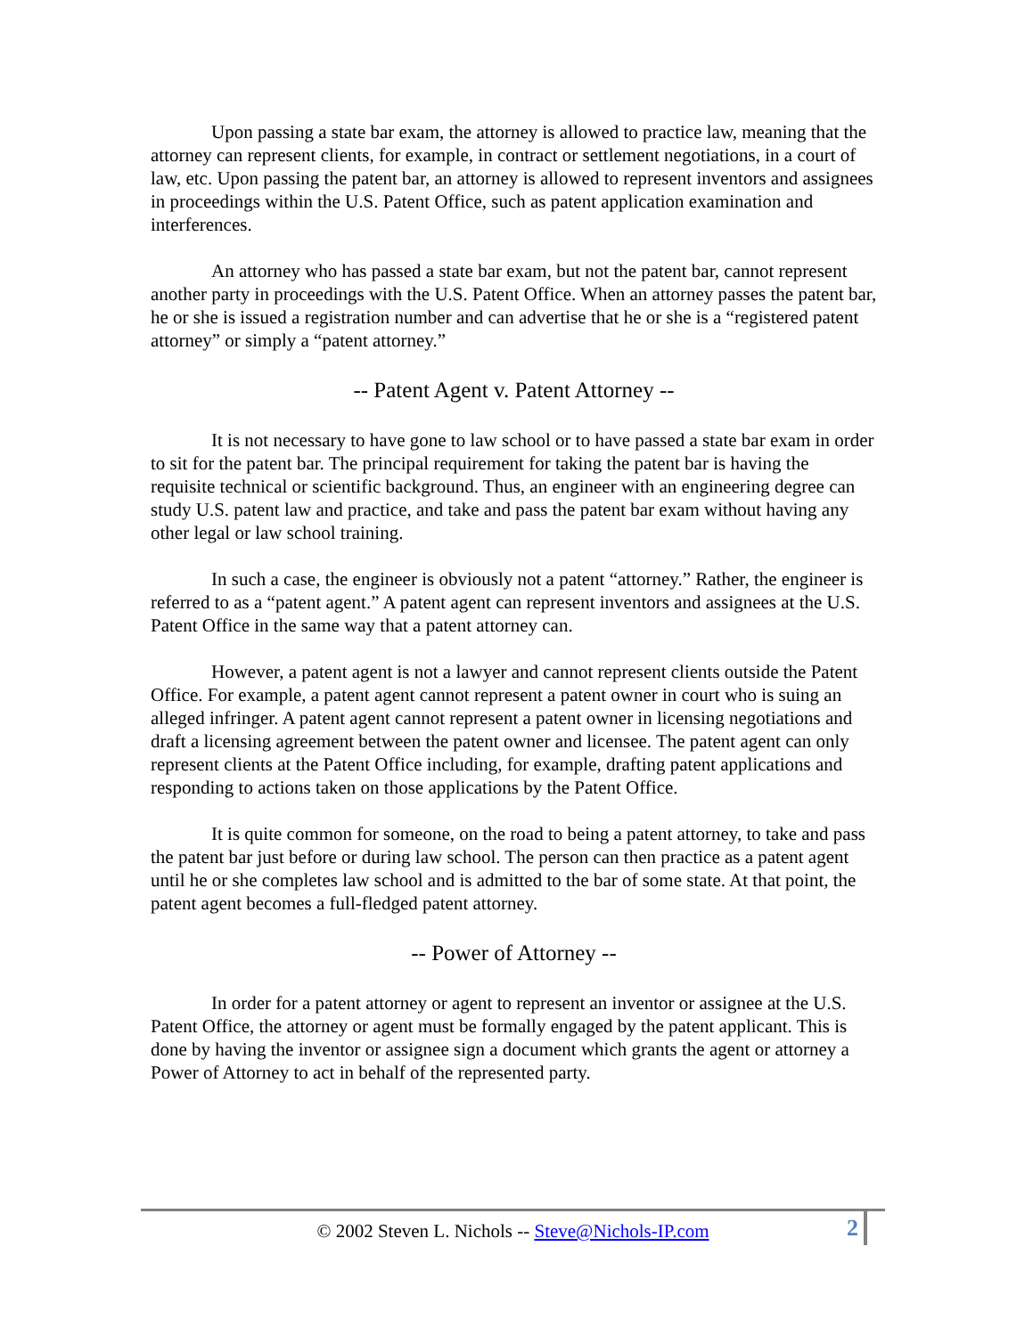Upon passing a state bar exam, the attorney is allowed to practice law, meaning that the attorney can represent clients, for example, in contract or settlement negotiations, in a court of law, etc. Upon passing the patent bar, an attorney is allowed to represent inventors and assignees in proceedings within the U.S. Patent Office, such as patent application examination and interferences.
An attorney who has passed a state bar exam, but not the patent bar, cannot represent another party in proceedings with the U.S. Patent Office. When an attorney passes the patent bar, he or she is issued a registration number and can advertise that he or she is a “registered patent attorney” or simply a “patent attorney.”
-- Patent Agent v. Patent Attorney --
It is not necessary to have gone to law school or to have passed a state bar exam in order to sit for the patent bar. The principal requirement for taking the patent bar is having the requisite technical or scientific background. Thus, an engineer with an engineering degree can study U.S. patent law and practice, and take and pass the patent bar exam without having any other legal or law school training.
In such a case, the engineer is obviously not a patent “attorney.” Rather, the engineer is referred to as a “patent agent.” A patent agent can represent inventors and assignees at the U.S. Patent Office in the same way that a patent attorney can.
However, a patent agent is not a lawyer and cannot represent clients outside the Patent Office. For example, a patent agent cannot represent a patent owner in court who is suing an alleged infringer. A patent agent cannot represent a patent owner in licensing negotiations and draft a licensing agreement between the patent owner and licensee. The patent agent can only represent clients at the Patent Office including, for example, drafting patent applications and responding to actions taken on those applications by the Patent Office.
It is quite common for someone, on the road to being a patent attorney, to take and pass the patent bar just before or during law school. The person can then practice as a patent agent until he or she completes law school and is admitted to the bar of some state. At that point, the patent agent becomes a full-fledged patent attorney.
-- Power of Attorney --
In order for a patent attorney or agent to represent an inventor or assignee at the U.S. Patent Office, the attorney or agent must be formally engaged by the patent applicant. This is done by having the inventor or assignee sign a document which grants the agent or attorney a Power of Attorney to act in behalf of the represented party.
© 2002 Steven L. Nichols -- Steve@Nichols-IP.com
2